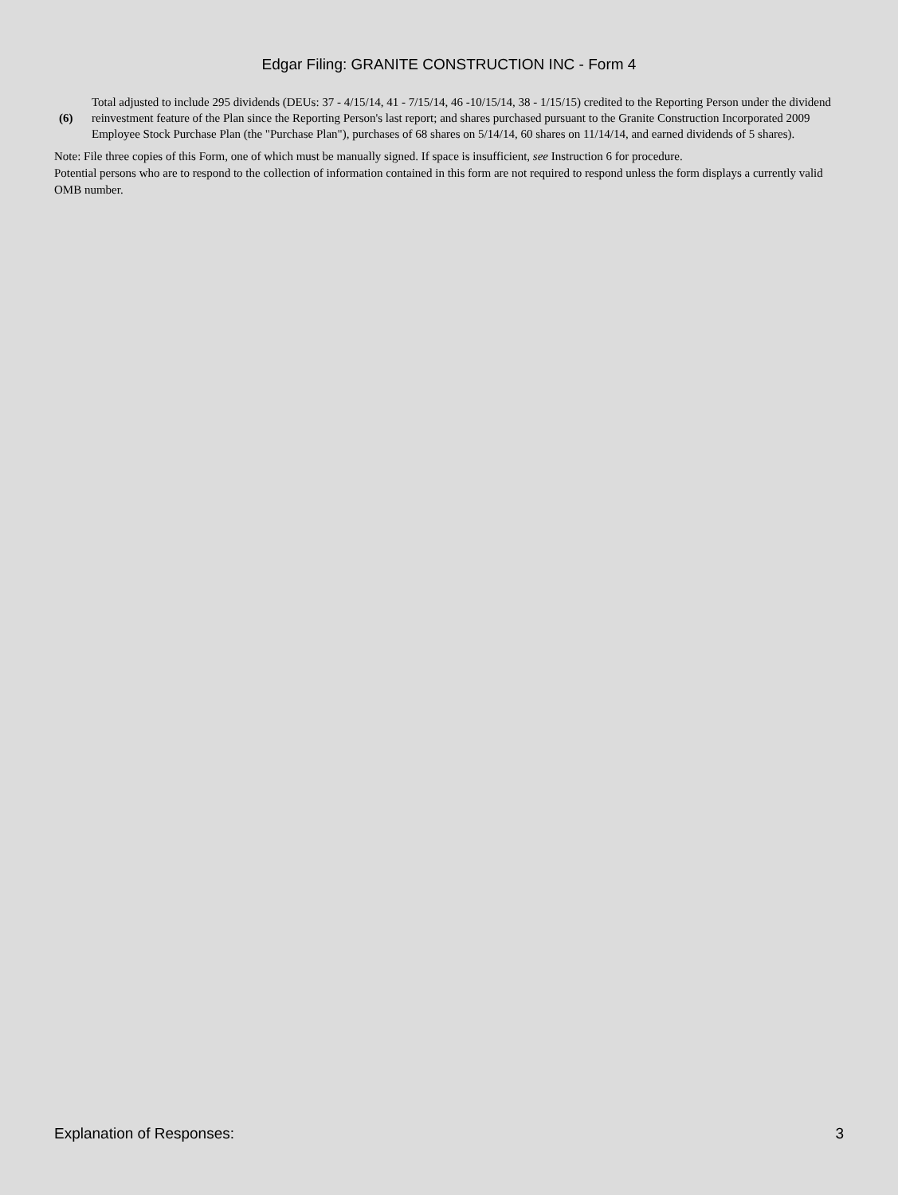Edgar Filing: GRANITE CONSTRUCTION INC - Form 4
(6)
Total adjusted to include 295 dividends (DEUs: 37 - 4/15/14, 41 - 7/15/14, 46 -10/15/14, 38 - 1/15/15) credited to the Reporting Person under the dividend reinvestment feature of the Plan since the Reporting Person's last report; and shares purchased pursuant to the Granite Construction Incorporated 2009 Employee Stock Purchase Plan (the "Purchase Plan"), purchases of 68 shares on 5/14/14, 60 shares on 11/14/14, and earned dividends of 5 shares).
Note: File three copies of this Form, one of which must be manually signed. If space is insufficient, see Instruction 6 for procedure.
Potential persons who are to respond to the collection of information contained in this form are not required to respond unless the form displays a currently valid OMB number.
Explanation of Responses: 3